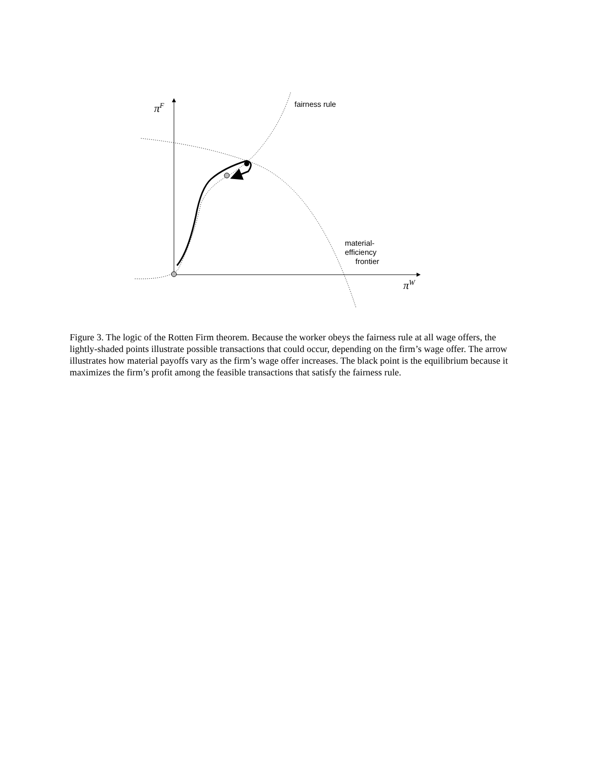π<sup>F</sup>
π<sup>W</sup>
fairness rule
material-
efficiency
frontier
Figure 3. The logic of the Rotten Firm theorem. Because the worker obeys the fairness rule at all wage offers, the lightly-shaded points illustrate possible transactions that could occur, depending on the firm’s wage offer. The arrow illustrates how material payoffs vary as the firm’s wage offer increases. The black point is the equilibrium because it maximizes the firm’s profit among the feasible transactions that satisfy the fairness rule.